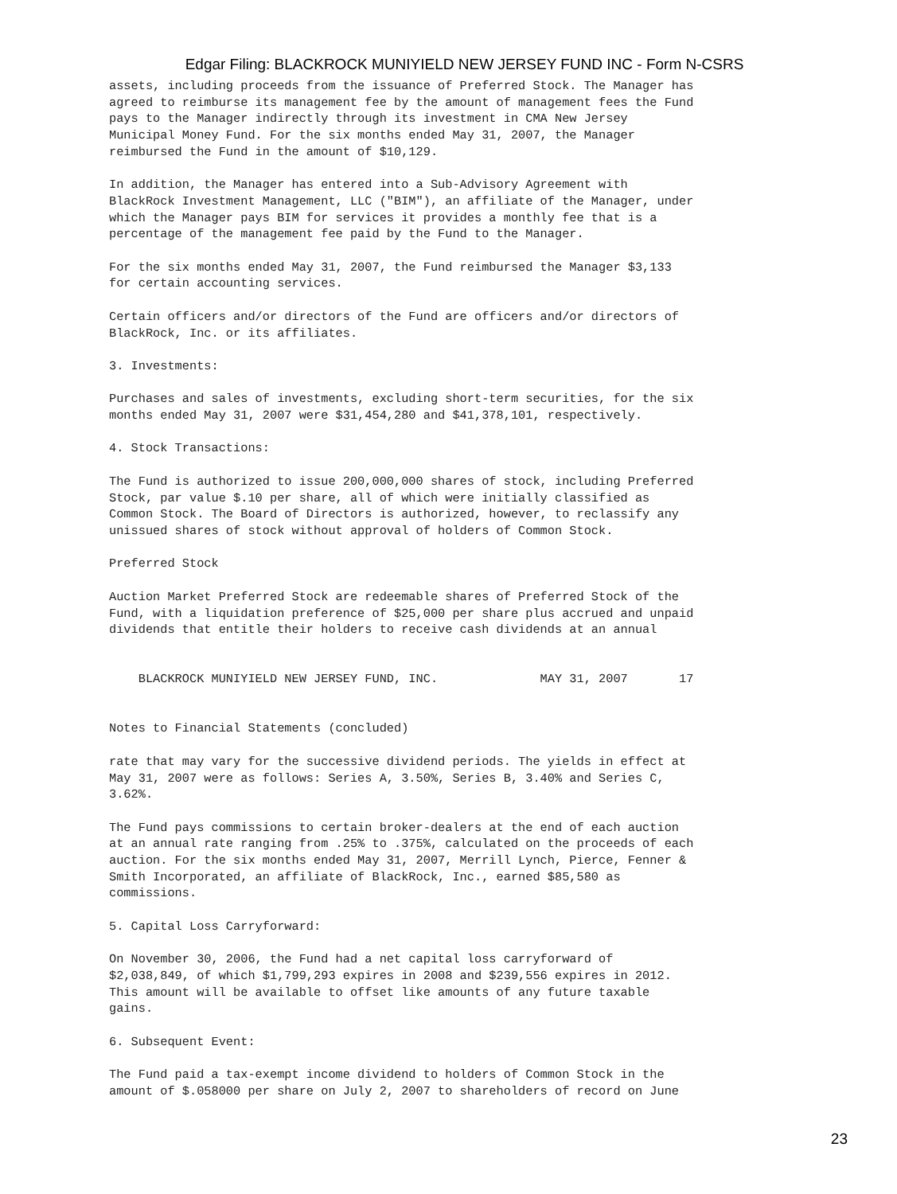Edgar Filing: BLACKROCK MUNIYIELD NEW JERSEY FUND INC - Form N-CSRS
assets, including proceeds from the issuance of Preferred Stock. The Manager has
agreed to reimburse its management fee by the amount of management fees the Fund
pays to the Manager indirectly through its investment in CMA New Jersey
Municipal Money Fund. For the six months ended May 31, 2007, the Manager
reimbursed the Fund in the amount of $10,129.

In addition, the Manager has entered into a Sub-Advisory Agreement with
BlackRock Investment Management, LLC ("BIM"), an affiliate of the Manager, under
which the Manager pays BIM for services it provides a monthly fee that is a
percentage of the management fee paid by the Fund to the Manager.

For the six months ended May 31, 2007, the Fund reimbursed the Manager $3,133
for certain accounting services.

Certain officers and/or directors of the Fund are officers and/or directors of
BlackRock, Inc. or its affiliates.

3. Investments:

Purchases and sales of investments, excluding short-term securities, for the six
months ended May 31, 2007 were $31,454,280 and $41,378,101, respectively.

4. Stock Transactions:

The Fund is authorized to issue 200,000,000 shares of stock, including Preferred
Stock, par value $.10 per share, all of which were initially classified as
Common Stock. The Board of Directors is authorized, however, to reclassify any
unissued shares of stock without approval of holders of Common Stock.

Preferred Stock

Auction Market Preferred Stock are redeemable shares of Preferred Stock of the
Fund, with a liquidation preference of $25,000 per share plus accrued and unpaid
dividends that entitle their holders to receive cash dividends at an annual


    BLACKROCK MUNIYIELD NEW JERSEY FUND, INC.              MAY 31, 2007       17


Notes to Financial Statements (concluded)

rate that may vary for the successive dividend periods. The yields in effect at
May 31, 2007 were as follows: Series A, 3.50%, Series B, 3.40% and Series C,
3.62%.

The Fund pays commissions to certain broker-dealers at the end of each auction
at an annual rate ranging from .25% to .375%, calculated on the proceeds of each
auction. For the six months ended May 31, 2007, Merrill Lynch, Pierce, Fenner &
Smith Incorporated, an affiliate of BlackRock, Inc., earned $85,580 as
commissions.

5. Capital Loss Carryforward:

On November 30, 2006, the Fund had a net capital loss carryforward of
$2,038,849, of which $1,799,293 expires in 2008 and $239,556 expires in 2012.
This amount will be available to offset like amounts of any future taxable
gains.

6. Subsequent Event:

The Fund paid a tax-exempt income dividend to holders of Common Stock in the
amount of $.058000 per share on July 2, 2007 to shareholders of record on June
23